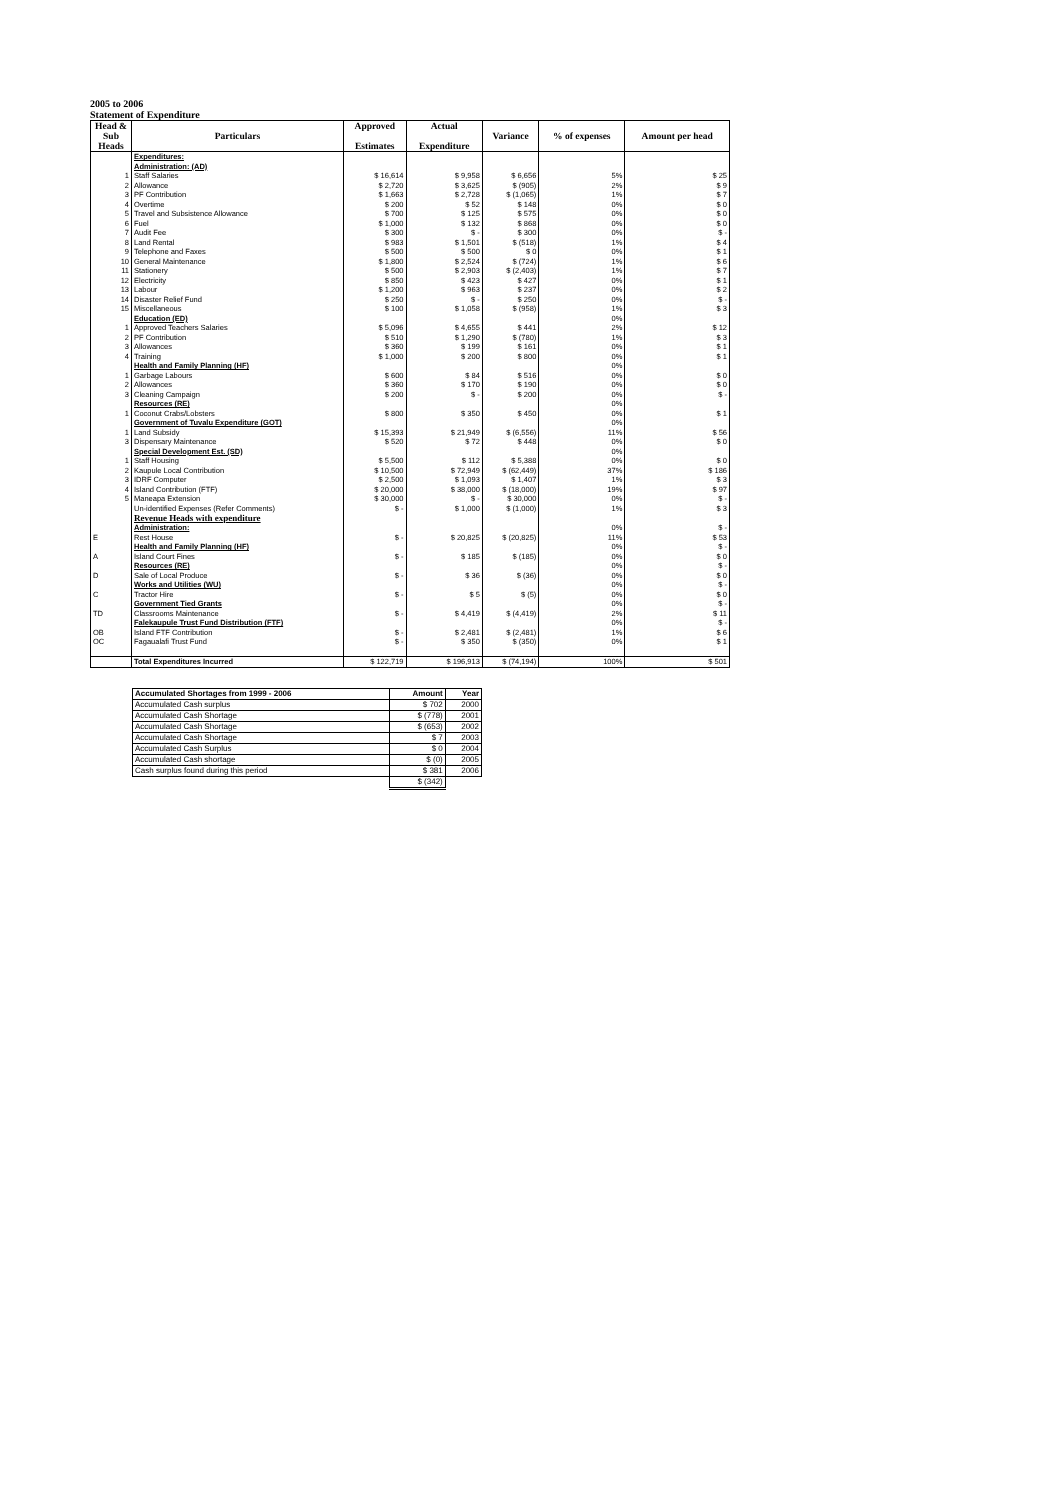2005 to 2006
Statement of Expenditure
| Head & Sub Heads | Particulars | Approved Estimates | Actual Expenditure | Variance | % of expenses | Amount per head |
| --- | --- | --- | --- | --- | --- | --- |
| | Expenditures: | | | | | |
| | Administration: (AD) | | | | | |
| 1 | Staff Salaries | $ 16,614 | $ 9,958 | $ 6,656 | 5% | $ 25 |
| 2 | Allowance | $ 2,720 | $ 3,625 | $ (905) | 2% | $ 9 |
| 3 | PF Contribution | $ 1,663 | $ 2,728 | $ (1,065) | 1% | $ 7 |
| 4 | Overtime | $ 200 | $ 52 | $ 148 | 0% | $ 0 |
| 5 | Travel and Subsistence Allowance | $ 700 | $ 125 | $ 575 | 0% | $ 0 |
| 6 | Fuel | $ 1,000 | $ 132 | $ 868 | 0% | $ 0 |
| 7 | Audit Fee | $ 300 | $ - | $ 300 | 0% | $ - |
| 8 | Land Rental | $ 983 | $ 1,501 | $ (518) | 1% | $ 4 |
| 9 | Telephone and Faxes | $ 500 | $ 500 | $ 0 | 0% | $ 1 |
| 10 | General Maintenance | $ 1,800 | $ 2,524 | $ (724) | 1% | $ 6 |
| 11 | Stationery | $ 500 | $ 2,903 | $ (2,403) | 1% | $ 7 |
| 12 | Electricity | $ 850 | $ 423 | $ 427 | 0% | $ 1 |
| 13 | Labour | $ 1,200 | $ 963 | $ 237 | 0% | $ 2 |
| 14 | Disaster Relief Fund | $ 250 | $ - | $ 250 | 0% | $ - |
| 15 | Miscellaneous | $ 100 | $ 1,058 | $ (958) | 1% | $ 3 |
| | Education (ED) | | | | 0% | |
| 1 | Approved Teachers Salaries | $ 5,096 | $ 4,655 | $ 441 | 2% | $ 12 |
| 2 | PF Contribution | $ 510 | $ 1,290 | $ (780) | 1% | $ 3 |
| 3 | Allowances | $ 360 | $ 199 | $ 161 | 0% | $ 1 |
| 4 | Training | $ 1,000 | $ 200 | $ 800 | 0% | $ 1 |
| | Health and Family Planning (HF) | | | | 0% | |
| 1 | Garbage Labours | $ 600 | $ 84 | $ 516 | 0% | $ 0 |
| 2 | Allowances | $ 360 | $ 170 | $ 190 | 0% | $ 0 |
| 3 | Cleaning Campaign | $ 200 | $ - | $ 200 | 0% | $ - |
| | Resources (RE) | | | | 0% | |
| 1 | Coconut Crabs/Lobsters | $ 800 | $ 350 | $ 450 | 0% | $ 1 |
| | Government of Tuvalu Expenditure (GOT) | | | | 0% | |
| 1 | Land Subsidy | $ 15,393 | $ 21,949 | $ (6,556) | 11% | $ 56 |
| 3 | Dispensary Maintenance | $ 520 | $ 72 | $ 448 | 0% | $ 0 |
| | Special Development Est. (SD) | | | | 0% | |
| 1 | Staff Housing | $ 5,500 | $ 112 | $ 5,388 | 0% | $ 0 |
| 2 | Kaupule Local Contribution | $ 10,500 | $ 72,949 | $ (62,449) | 37% | $ 186 |
| 3 | IDRF Computer | $ 2,500 | $ 1,093 | $ 1,407 | 1% | $ 3 |
| 4 | Island Contribution (FTF) | $ 20,000 | $ 38,000 | $ (18,000) | 19% | $ 97 |
| 5 | Maneapa Extension | $ 30,000 | $ - | $ 30,000 | 0% | $ - |
| | Un-identified Expenses (Refer Comments) | $ - | $ 1,000 | $ (1,000) | 1% | $ 3 |
| | Revenue Heads with expenditure | | | | | |
| | Administration: | | | | 0% | $ - |
| E | Rest House | $ - | $ 20,825 | $ (20,825) | 11% | $ 53 |
| | Health and Family Planning (HF) | | | | 0% | $ - |
| A | Island Court Fines | $ - | $ 185 | $ (185) | 0% | $ 0 |
| | Resources (RE) | | | | 0% | $ - |
| D | Sale of Local Produce | $ - | $ 36 | $ (36) | 0% | $ 0 |
| | Works and Utilities (WU) | | | | 0% | $ - |
| C | Tractor Hire | $ - | $ 5 | $ (5) | 0% | $ 0 |
| | Government Tied Grants | | | | 0% | $ - |
| TD | Classrooms Maintenance | $ - | $ 4,419 | $ (4,419) | 2% | $ 11 |
| | Falekaupule Trust Fund Distribution (FTF) | | | | 0% | $ - |
| OB | Island FTF Contribution | $ - | $ 2,481 | $ (2,481) | 1% | $ 6 |
| OC | Fagaualafi Trust Fund | $ - | $ 350 | $ (350) | 0% | $ 1 |
| | Total Expenditures Incurred | $ 122,719 | $ 196,913 | $ (74,194) | 100% | $ 501 |
| Accumulated Shortages from 1999 - 2006 | Amount | Year |
| Accumulated Cash surplus | $ 702 | 2000 |
| Accumulated Cash Shortage | $ (778) | 2001 |
| Accumulated Cash Shortage | $ (653) | 2002 |
| Accumulated Cash Shortage | $ 7 | 2003 |
| Accumulated Cash Surplus | $ 0 | 2004 |
| Accumulated Cash shortage | $ (0) | 2005 |
| Cash surplus found during this period | $ 381 | 2006 |
| | $ (342) | |